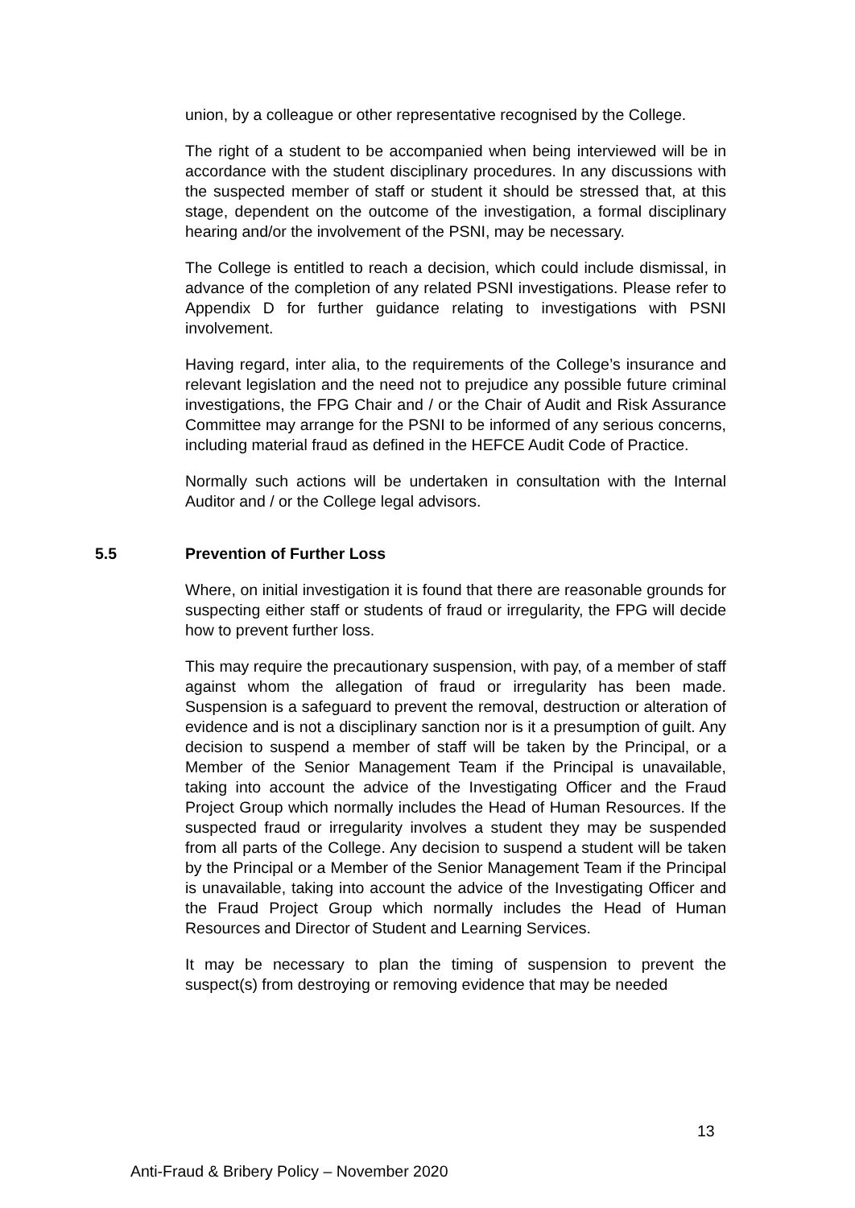union, by a colleague or other representative recognised by the College.
The right of a student to be accompanied when being interviewed will be in accordance with the student disciplinary procedures. In any discussions with the suspected member of staff or student it should be stressed that, at this stage, dependent on the outcome of the investigation, a formal disciplinary hearing and/or the involvement of the PSNI, may be necessary.
The College is entitled to reach a decision, which could include dismissal, in advance of the completion of any related PSNI investigations. Please refer to Appendix D for further guidance relating to investigations with PSNI involvement.
Having regard, inter alia, to the requirements of the College’s insurance and relevant legislation and the need not to prejudice any possible future criminal investigations, the FPG Chair and / or the Chair of Audit and Risk Assurance Committee may arrange for the PSNI to be informed of any serious concerns, including material fraud as defined in the HEFCE Audit Code of Practice.
Normally such actions will be undertaken in consultation with the Internal Auditor and / or the College legal advisors.
5.5 Prevention of Further Loss
Where, on initial investigation it is found that there are reasonable grounds for suspecting either staff or students of fraud or irregularity, the FPG will decide how to prevent further loss.
This may require the precautionary suspension, with pay, of a member of staff against whom the allegation of fraud or irregularity has been made. Suspension is a safeguard to prevent the removal, destruction or alteration of evidence and is not a disciplinary sanction nor is it a presumption of guilt. Any decision to suspend a member of staff will be taken by the Principal, or a Member of the Senior Management Team if the Principal is unavailable, taking into account the advice of the Investigating Officer and the Fraud Project Group which normally includes the Head of Human Resources. If the suspected fraud or irregularity involves a student they may be suspended from all parts of the College. Any decision to suspend a student will be taken by the Principal or a Member of the Senior Management Team if the Principal is unavailable, taking into account the advice of the Investigating Officer and the Fraud Project Group which normally includes the Head of Human Resources and Director of Student and Learning Services.
It may be necessary to plan the timing of suspension to prevent the suspect(s) from destroying or removing evidence that may be needed
13
Anti-Fraud & Bribery Policy – November 2020